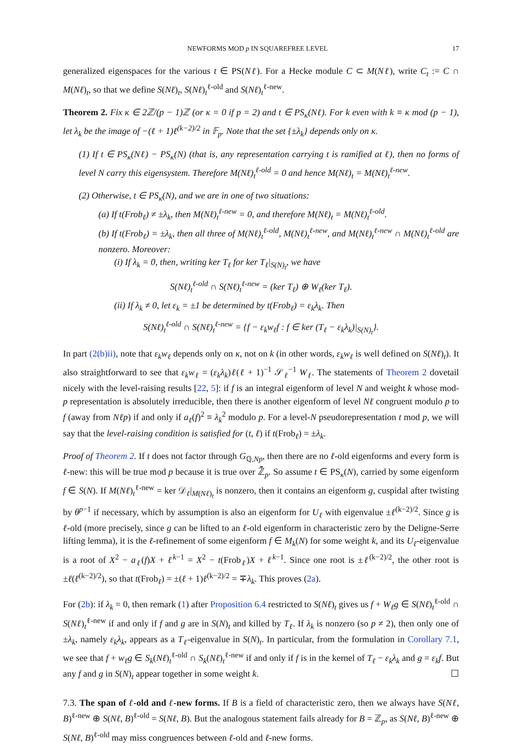NEWFORMS MOD p IN SQUAREFREE LEVEL 17
generalized eigenspaces for the various t ∈ PS(Nℓ). For a Hecke module C ⊂ M(Nℓ), write C<sub>t</sub> := C ∩ M(Nℓ)<sub>t</sub>, so that we define S(Nℓ)<sub>t</sub>, S(Nℓ)<sub>t</sub><sup>ℓ-old</sup> and S(Nℓ)<sub>t</sub><sup>ℓ-new</sup>.
Theorem 2. Fix κ ∈ 2ℤ/(p − 1)ℤ (or κ = 0 if p = 2) and t ∈ PS<sub>κ</sub>(Nℓ). For k even with k ≡ κ mod (p − 1), let λ<sub>k</sub> be the image of −(ℓ + 1)ℓ<sup>(k−2)/2</sup> in 𝔽<sub>p</sub>. Note that the set {±λ<sub>k</sub>} depends only on κ.
(1) If t ∈ PS<sub>κ</sub>(Nℓ) − PS<sub>κ</sub>(N) (that is, any representation carrying t is ramified at ℓ), then no forms of level N carry this eigensystem. Therefore M(Nℓ)<sub>t</sub><sup>ℓ-old</sup> = 0 and hence M(Nℓ)<sub>t</sub> = M(Nℓ)<sub>t</sub><sup>ℓ-new</sup>.
(2) Otherwise, t ∈ PS<sub>κ</sub>(N), and we are in one of two situations:
(a) If t(Frob<sub>ℓ</sub>) ≠ ±λ<sub>k</sub>, then M(Nℓ)<sub>t</sub><sup>ℓ-new</sup> = 0, and therefore M(Nℓ)<sub>t</sub> = M(Nℓ)<sub>t</sub><sup>ℓ-old</sup>.
(b) If t(Frob<sub>ℓ</sub>) = ±λ<sub>k</sub>, then all three of M(Nℓ)<sub>t</sub><sup>ℓ-old</sup>, M(Nℓ)<sub>t</sub><sup>ℓ-new</sup>, and M(Nℓ)<sub>t</sub><sup>ℓ-new</sup> ∩ M(Nℓ)<sub>t</sub><sup>ℓ-old</sup> are nonzero. Moreover:
(i) If λ<sub>k</sub> = 0, then, writing ker T<sub>ℓ</sub> for ker T<sub>ℓ</sub>|<sub>S(N)<sub>t</sub></sub>, we have
S(Nℓ)<sub>t</sub><sup>ℓ-old</sup> ∩ S(Nℓ)<sub>t</sub><sup>ℓ-new</sup> = (ker T<sub>ℓ</sub>) ⊕ W<sub>ℓ</sub>(ker T<sub>ℓ</sub>).
(ii) If λ<sub>k</sub> ≠ 0, let ε<sub>k</sub> = ±1 be determined by t(Frob<sub>ℓ</sub>) = ε<sub>k</sub>λ<sub>k</sub>. Then
S(Nℓ)<sub>t</sub><sup>ℓ-old</sup> ∩ S(Nℓ)<sub>t</sub><sup>ℓ-new</sup> = {f − ε<sub>k</sub>w<sub>ℓ</sub>f : f ∈ ker (T<sub>ℓ</sub> − ε<sub>k</sub>λ<sub>k</sub>)|<sub>S(N)<sub>t</sub></sub>}.
In part (2(b)ii), note that ε<sub>k</sub>w<sub>ℓ</sub> depends only on κ, not on k (in other words, ε<sub>k</sub>w<sub>ℓ</sub> is well defined on S(Nℓ)<sub>t</sub>). It also straightforward to see that ε<sub>k</sub>w<sub>ℓ</sub> = (ε<sub>k</sub>λ<sub>k</sub>)ℓ(ℓ + 1)<sup>−1</sup> 𝒮<sub>ℓ</sub><sup>−1</sup> W<sub>ℓ</sub>. The statements of Theorem 2 dovetail nicely with the level-raising results [22, 5]: if f is an integral eigenform of level N and weight k whose mod-p representation is absolutely irreducible, then there is another eigenform of level Nℓ congruent modulo p to f (away from Nℓp) if and only if a<sub>ℓ</sub>(f)<sup>2</sup> ≡ λ<sub>k</sub><sup>2</sup> modulo p. For a level-N pseudorepresentation t mod p, we will say that the level-raising condition is satisfied for (t, ℓ) if t(Frob<sub>ℓ</sub>) = ±λ<sub>k</sub>.
Proof of Theorem 2. If t does not factor through G<sub>ℚ,Np</sub>, then there are no ℓ-old eigenforms and every form is ℓ-new: this will be true mod p because it is true over ℤ̄<sub>p</sub>. So assume t ∈ PS<sub>κ</sub>(N), carried by some eigenform f ∈ S(N). If M(Nℓ)<sub>t</sub><sup>ℓ-new</sup> = ker 𝒟<sub>ℓ</sub>|<sub>M(Nℓ)<sub>t</sub></sub> is nonzero, then it contains an eigenform g, cuspidal after twisting by θ<sup>p−1</sup> if necessary, which by assumption is also an eigenform for U<sub>ℓ</sub> with eigenvalue ±ℓ<sup>(k−2)/2</sup>. Since g is ℓ-old (more precisely, since g can be lifted to an ℓ-old eigenform in characteristic zero by the Deligne-Serre lifting lemma), it is the ℓ-refinement of some eigenform f ∈ M<sub>k</sub>(N) for some weight k, and its U<sub>ℓ</sub>-eigenvalue is a root of X<sup>2</sup> − a<sub>ℓ</sub>(f)X + ℓ<sup>k−1</sup> = X<sup>2</sup> − t(Frob<sub>ℓ</sub>)X + ℓ<sup>k−1</sup>. Since one root is ±ℓ<sup>(k−2)/2</sup>, the other root is ±ℓ(ℓ<sup>(k−2)/2</sup>), so that t(Frob<sub>ℓ</sub>) = ±(ℓ + 1)ℓ<sup>(k−2)/2</sup> = ∓λ<sub>k</sub>. This proves (2a).
For (2b): if λ<sub>k</sub> = 0, then remark (1) after Proposition 6.4 restricted to S(Nℓ)<sub>t</sub> gives us f + W<sub>ℓ</sub>g ∈ S(Nℓ)<sub>t</sub><sup>ℓ-old</sup> ∩ S(Nℓ)<sub>t</sub><sup>ℓ-new</sup> if and only if f and g are in S(N)<sub>t</sub> and killed by T<sub>ℓ</sub>. If λ<sub>k</sub> is nonzero (so p ≠ 2), then only one of ±λ<sub>k</sub>, namely ε<sub>k</sub>λ<sub>k</sub>, appears as a T<sub>ℓ</sub>-eigenvalue in S(N)<sub>t</sub>. In particular, from the formulation in Corollary 7.1, we see that f + w<sub>ℓ</sub>g ∈ S<sub>k</sub>(Nℓ)<sub>t</sub><sup>ℓ-old</sup> ∩ S<sub>k</sub>(Nℓ)<sub>t</sub><sup>ℓ-new</sup> if and only if f is in the kernel of T<sub>ℓ</sub> − ε<sub>k</sub>λ<sub>k</sub> and g = ε<sub>k</sub>f. But any f and g in S(N)<sub>t</sub> appear together in some weight k. ☐
7.3. The span of ℓ-old and ℓ-new forms. If B is a field of characteristic zero, then we always have S(Nℓ, B)<sup>ℓ-new</sup> ⊕ S(Nℓ, B)<sup>ℓ-old</sup> = S(Nℓ, B). But the analogous statement fails already for B = ℤ<sub>p</sub>, as S(Nℓ, B)<sup>ℓ-new</sup> ⊕ S(Nℓ, B)<sup>ℓ-old</sup> may miss congruences between ℓ-old and ℓ-new forms.